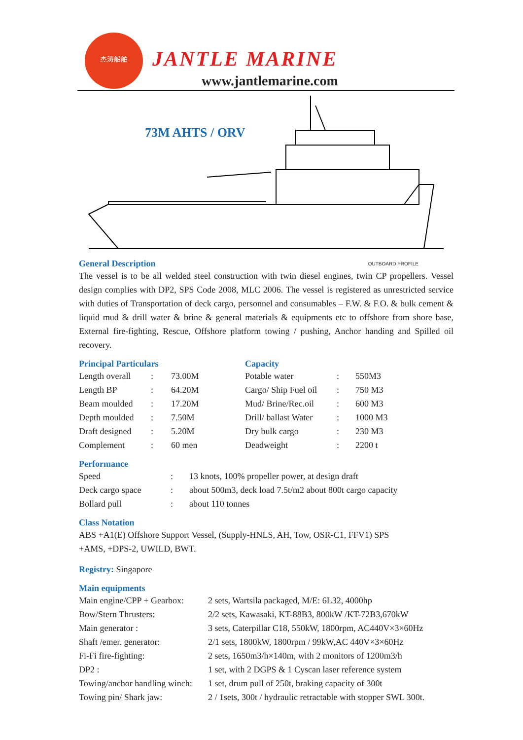杰涛船舶
JANTLE MARINE
www.jantlemarine.com
73M AHTS / ORV
OUTBOARD PROFILE
General Description
The vessel is to be all welded steel construction with twin diesel engines, twin CP propellers. Vessel design complies with DP2, SPS Code 2008, MLC 2006. The vessel is registered as unrestricted service with duties of Transportation of deck cargo, personnel and consumables – F.W. & F.O. & bulk cement & liquid mud & drill water & brine & general materials & equipments etc to offshore from shore base, External fire-fighting, Rescue, Offshore platform towing / pushing, Anchor handing and Spilled oil recovery.
Principal Particulars
| Length overall | : | 73.00M |
| Length BP | : | 64.20M |
| Beam moulded | : | 17.20M |
| Depth moulded | : | 7.50M |
| Draft designed | : | 5.20M |
| Complement | : | 60 men |
Capacity
| Potable water | : | 550M3 |
| Cargo/ Ship Fuel oil | : | 750 M3 |
| Mud/ Brine/Rec.oil | : | 600 M3 |
| Drill/ ballast Water | : | 1000 M3 |
| Dry bulk cargo | : | 230 M3 |
| Deadweight | : | 2200 t |
Performance
| Speed | : | 13 knots, 100% propeller power, at design draft |
| Deck cargo space | : | about 500m3, deck load 7.5t/m2 about 800t cargo capacity |
| Bollard pull | : | about 110 tonnes |
Class Notation
ABS +A1(E) Offshore Support Vessel, (Supply-HNLS, AH, Tow, OSR-C1, FFV1) SPS
+AMS, +DPS-2, UWILD, BWT.
Registry: Singapore
Main equipments
| Main engine/CPP + Gearbox: | 2 sets, Wartsila packaged, M/E: 6L32, 4000hp |
| Bow/Stern Thrusters: | 2/2 sets, Kawasaki, KT-88B3, 800kW /KT-72B3,670kW |
| Main generator : | 3 sets, Caterpillar C18, 550kW, 1800rpm, AC440V×3×60Hz |
| Shaft /emer. generator: | 2/1 sets, 1800kW, 1800rpm / 99kW,AC 440V×3×60Hz |
| Fi-Fi fire-fighting: | 2 sets, 1650m3/h×140m, with 2 monitors of 1200m3/h |
| DP2 : | 1 set, with 2 DGPS & 1 Cyscan laser reference system |
| Towing/anchor handling winch: | 1 set, drum pull of 250t, braking capacity of 300t |
| Towing pin/ Shark jaw: | 2 / 1sets, 300t / hydraulic retractable with stopper SWL 300t. |